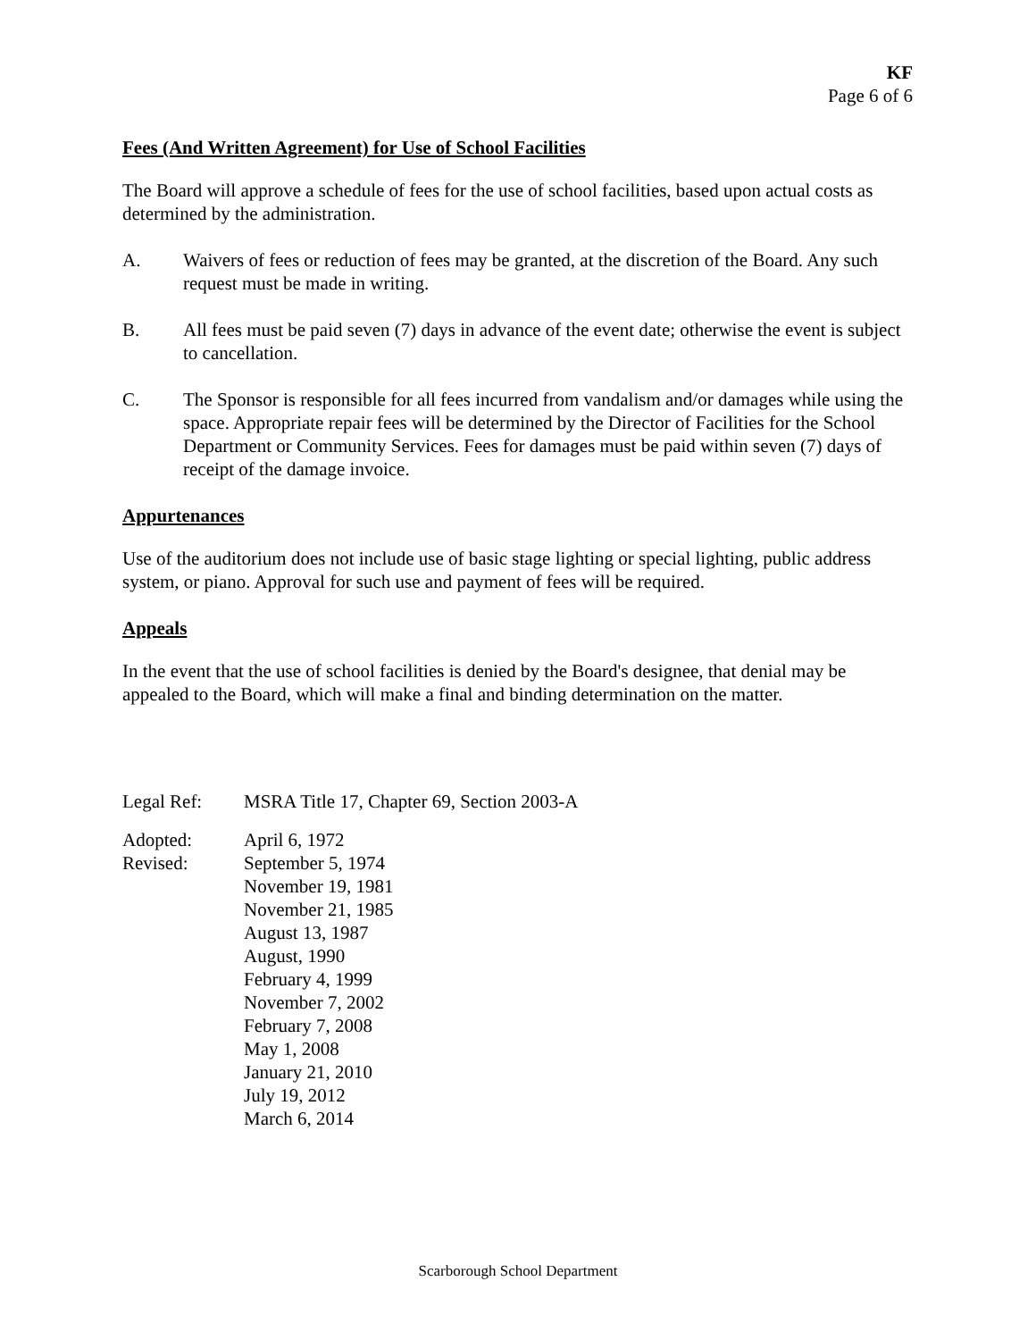KF
Page 6 of 6
Fees (And Written Agreement) for Use of School Facilities
The Board will approve a schedule of fees for the use of school facilities, based upon actual costs as determined by the administration.
A. Waivers of fees or reduction of fees may be granted, at the discretion of the Board. Any such request must be made in writing.
B. All fees must be paid seven (7) days in advance of the event date; otherwise the event is subject to cancellation.
C. The Sponsor is responsible for all fees incurred from vandalism and/or damages while using the space. Appropriate repair fees will be determined by the Director of Facilities for the School Department or Community Services. Fees for damages must be paid within seven (7) days of receipt of the damage invoice.
Appurtenances
Use of the auditorium does not include use of basic stage lighting or special lighting, public address system, or piano. Approval for such use and payment of fees will be required.
Appeals
In the event that the use of school facilities is denied by the Board's designee, that denial may be appealed to the Board, which will make a final and binding determination on the matter.
Legal Ref: MSRA Title 17, Chapter 69, Section 2003-A
Adopted: April 6, 1972
Revised: September 5, 1974
November 19, 1981
November 21, 1985
August 13, 1987
August, 1990
February 4, 1999
November 7, 2002
February 7, 2008
May 1, 2008
January 21, 2010
July 19, 2012
March 6, 2014
Scarborough School Department